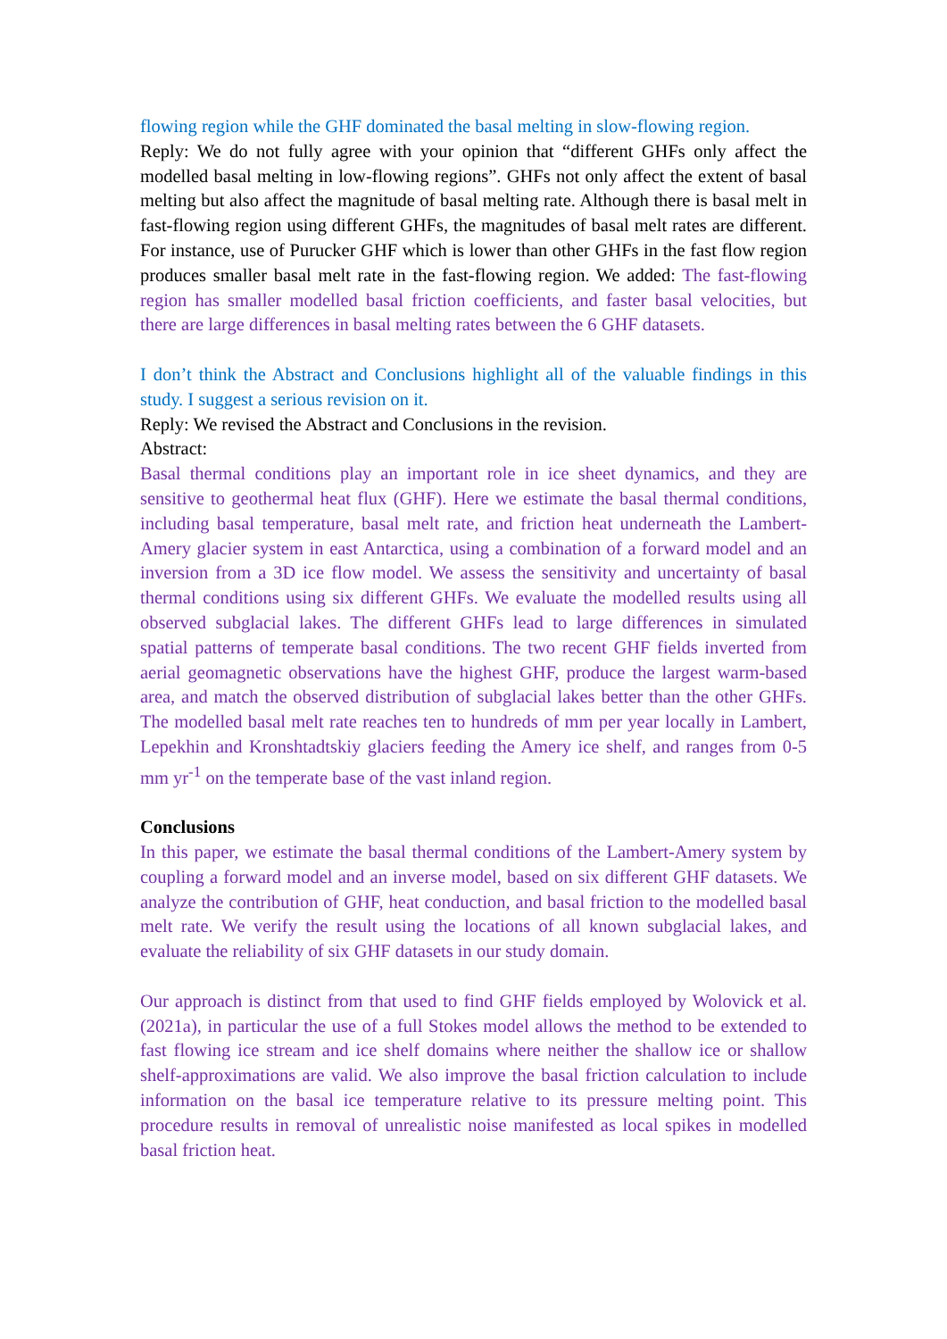flowing region while the GHF dominated the basal melting in slow-flowing region.
Reply: We do not fully agree with your opinion that “different GHFs only affect the modelled basal melting in low-flowing regions”. GHFs not only affect the extent of basal melting but also affect the magnitude of basal melting rate. Although there is basal melt in fast-flowing region using different GHFs, the magnitudes of basal melt rates are different. For instance, use of Purucker GHF which is lower than other GHFs in the fast flow region produces smaller basal melt rate in the fast-flowing region. We added: The fast-flowing region has smaller modelled basal friction coefficients, and faster basal velocities, but there are large differences in basal melting rates between the 6 GHF datasets.
I don’t think the Abstract and Conclusions highlight all of the valuable findings in this study. I suggest a serious revision on it.
Reply: We revised the Abstract and Conclusions in the revision.
Abstract:
Basal thermal conditions play an important role in ice sheet dynamics, and they are sensitive to geothermal heat flux (GHF). Here we estimate the basal thermal conditions, including basal temperature, basal melt rate, and friction heat underneath the Lambert-Amery glacier system in east Antarctica, using a combination of a forward model and an inversion from a 3D ice flow model. We assess the sensitivity and uncertainty of basal thermal conditions using six different GHFs. We evaluate the modelled results using all observed subglacial lakes. The different GHFs lead to large differences in simulated spatial patterns of temperate basal conditions. The two recent GHF fields inverted from aerial geomagnetic observations have the highest GHF, produce the largest warm-based area, and match the observed distribution of subglacial lakes better than the other GHFs. The modelled basal melt rate reaches ten to hundreds of mm per year locally in Lambert, Lepekhin and Kronshtadtskiy glaciers feeding the Amery ice shelf, and ranges from 0-5 mm yr<sup>-1</sup> on the temperate base of the vast inland region.
Conclusions
In this paper, we estimate the basal thermal conditions of the Lambert-Amery system by coupling a forward model and an inverse model, based on six different GHF datasets. We analyze the contribution of GHF, heat conduction, and basal friction to the modelled basal melt rate. We verify the result using the locations of all known subglacial lakes, and evaluate the reliability of six GHF datasets in our study domain.
Our approach is distinct from that used to find GHF fields employed by Wolovick et al. (2021a), in particular the use of a full Stokes model allows the method to be extended to fast flowing ice stream and ice shelf domains where neither the shallow ice or shallow shelf-approximations are valid. We also improve the basal friction calculation to include information on the basal ice temperature relative to its pressure melting point. This procedure results in removal of unrealistic noise manifested as local spikes in modelled basal friction heat.